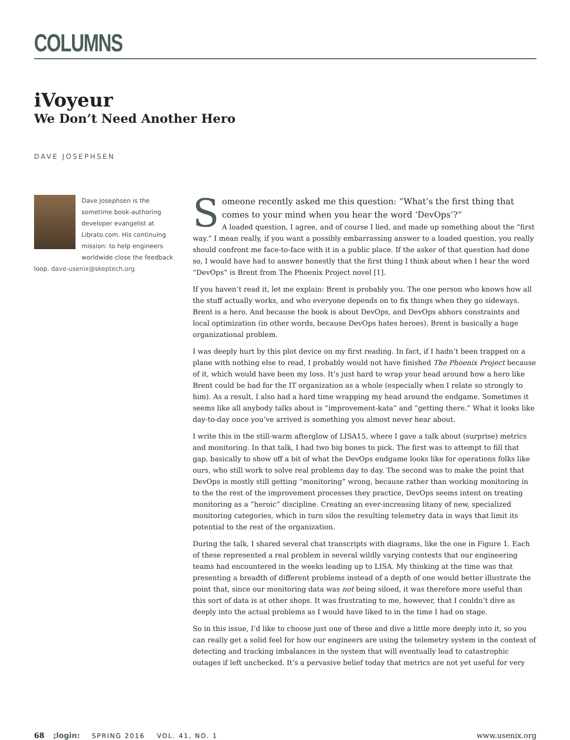COLUMNS
iVoyeur
We Don’t Need Another Hero
DAVE JOSEPHSEN
Dave Josephsen is the sometime book-authoring developer evangelist at Librato.com. His continuing mission: to help engineers worldwide close the feedback loop. dave-usenix@skeptech.org
Someone recently asked me this question: “What’s the first thing that comes to your mind when you hear the word ‘DevOps’?”
A loaded question, I agree, and of course I lied, and made up something about the “first way.” I mean really, if you want a possibly embarrassing answer to a loaded question, you really should confront me face-to-face with it in a public place. If the asker of that question had done so, I would have had to answer honestly that the first thing I think about when I hear the word “DevOps” is Brent from The Phoenix Project novel [1].
If you haven’t read it, let me explain: Brent is probably you. The one person who knows how all the stuff actually works, and who everyone depends on to fix things when they go sideways. Brent is a hero. And because the book is about DevOps, and DevOps abhors constraints and local optimization (in other words, because DevOps hates heroes), Brent is basically a huge organizational problem.
I was deeply hurt by this plot device on my first reading. In fact, if I hadn’t been trapped on a plane with nothing else to read, I probably would not have finished The Phoenix Project because of it, which would have been my loss. It’s just hard to wrap your head around how a hero like Brent could be bad for the IT organization as a whole (especially when I relate so strongly to him). As a result, I also had a hard time wrapping my head around the endgame. Sometimes it seems like all anybody talks about is “improvement-kata” and “getting there.” What it looks like day-to-day once you’ve arrived is something you almost never hear about.
I write this in the still-warm afterglow of LISA15, where I gave a talk about (surprise) metrics and monitoring. In that talk, I had two big bones to pick. The first was to attempt to fill that gap, basically to show off a bit of what the DevOps endgame looks like for operations folks like ours, who still work to solve real problems day to day. The second was to make the point that DevOps is mostly still getting “monitoring” wrong, because rather than working monitoring in to the the rest of the improvement processes they practice, DevOps seems intent on treating monitoring as a “heroic” discipline. Creating an ever-increasing litany of new, specialized monitoring categories, which in turn silos the resulting telemetry data in ways that limit its potential to the rest of the organization.
During the talk, I shared several chat transcripts with diagrams, like the one in Figure 1. Each of these represented a real problem in several wildly varying contexts that our engineering teams had encountered in the weeks leading up to LISA. My thinking at the time was that presenting a breadth of different problems instead of a depth of one would better illustrate the point that, since our monitoring data was not being siloed, it was therefore more useful than this sort of data is at other shops. It was frustrating to me, however, that I couldn’t dive as deeply into the actual problems as I would have liked to in the time I had on stage.
So in this issue, I’d like to choose just one of these and dive a little more deeply into it, so you can really get a solid feel for how our engineers are using the telemetry system in the context of detecting and tracking imbalances in the system that will eventually lead to catastrophic outages if left unchecked. It’s a pervasive belief today that metrics are not yet useful for very
68;login: SPRING 2016 VOL. 41, NO. 1 www.usenix.org